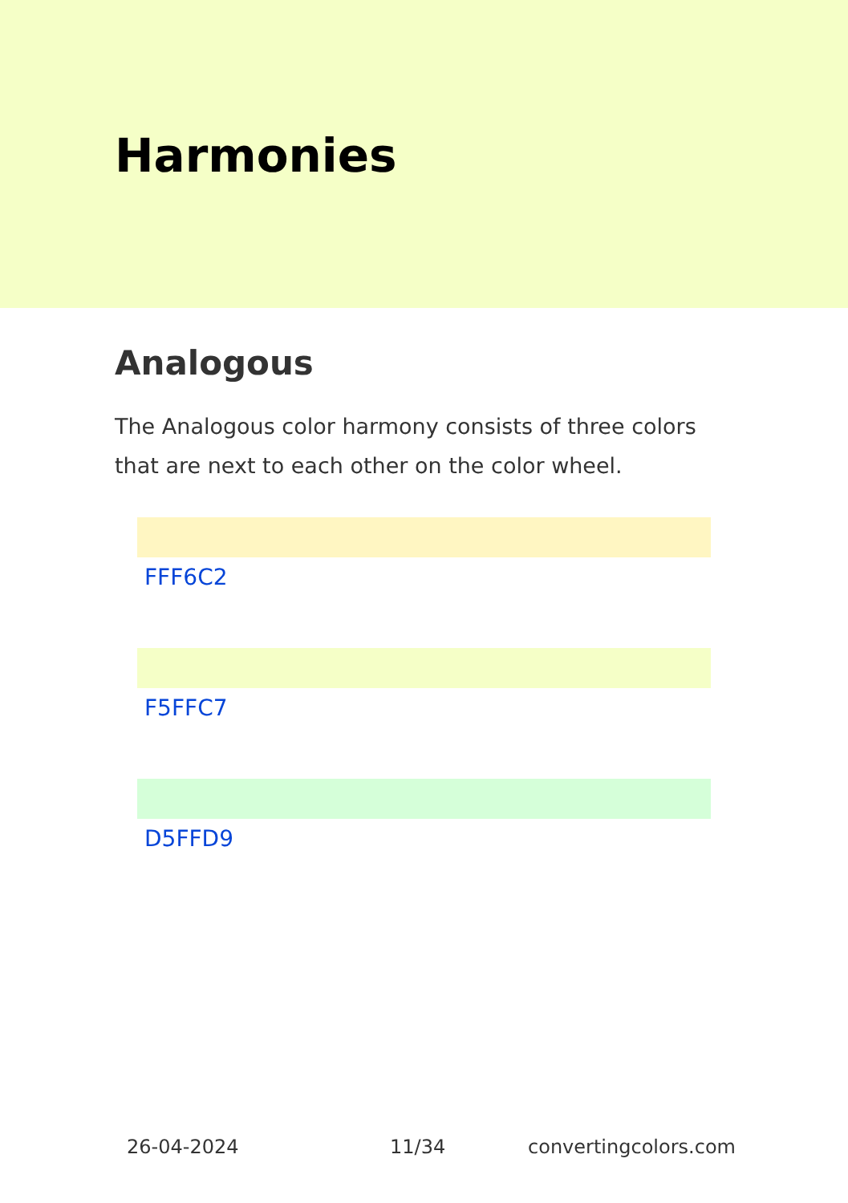Harmonies
Analogous
The Analogous color harmony consists of three colors that are next to each other on the color wheel.
FFF6C2
F5FFC7
D5FFD9
26-04-2024 11/34 convertingcolors.com